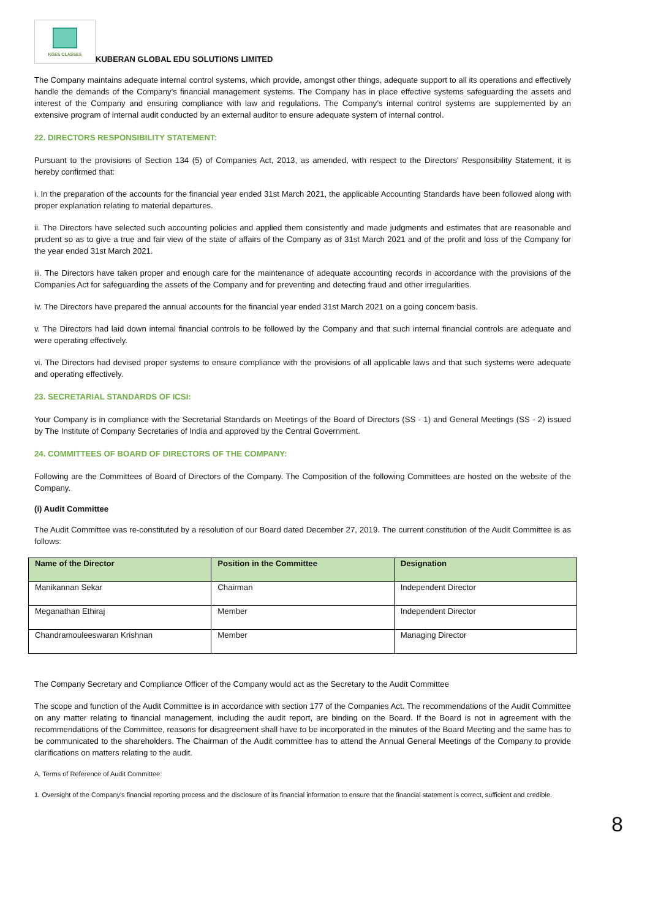KGES CLASSES
KUBERAN GLOBAL EDU SOLUTIONS LIMITED
The Company maintains adequate internal control systems, which provide, amongst other things, adequate support to all its operations and effectively handle the demands of the Company’s financial management systems. The Company has in place effective systems safeguarding the assets and interest of the Company and ensuring compliance with law and regulations. The Company’s internal control systems are supplemented by an extensive program of internal audit conducted by an external auditor to ensure adequate system of internal control.
22. DIRECTORS RESPONSIBILITY STATEMENT:
Pursuant to the provisions of Section 134 (5) of Companies Act, 2013, as amended, with respect to the Directors’ Responsibility Statement, it is hereby confirmed that:
i. In the preparation of the accounts for the financial year ended 31st March 2021, the applicable Accounting Standards have been followed along with proper explanation relating to material departures.
ii. The Directors have selected such accounting policies and applied them consistently and made judgments and estimates that are reasonable and prudent so as to give a true and fair view of the state of affairs of the Company as of 31st March 2021 and of the profit and loss of the Company for the year ended 31st March 2021.
iii. The Directors have taken proper and enough care for the maintenance of adequate accounting records in accordance with the provisions of the Companies Act for safeguarding the assets of the Company and for preventing and detecting fraud and other irregularities.
iv. The Directors have prepared the annual accounts for the financial year ended 31st March 2021 on a going concern basis.
v. The Directors had laid down internal financial controls to be followed by the Company and that such internal financial controls are adequate and were operating effectively.
vi. The Directors had devised proper systems to ensure compliance with the provisions of all applicable laws and that such systems were adequate and operating effectively.
23. SECRETARIAL STANDARDS OF ICSI:
Your Company is in compliance with the Secretarial Standards on Meetings of the Board of Directors (SS - 1) and General Meetings (SS - 2) issued by The Institute of Company Secretaries of India and approved by the Central Government.
24. COMMITTEES OF BOARD OF DIRECTORS OF THE COMPANY:
Following are the Committees of Board of Directors of the Company. The Composition of the following Committees are hosted on the website of the Company.
(i) Audit Committee
The Audit Committee was re-constituted by a resolution of our Board dated December 27, 2019. The current constitution of the Audit Committee is as follows:
| Name of the Director | Position in the Committee | Designation |
| --- | --- | --- |
| Manikannan Sekar | Chairman | Independent Director |
| Meganathan Ethiraj | Member | Independent Director |
| Chandramouleeswaran Krishnan | Member | Managing Director |
The Company Secretary and Compliance Officer of the Company would act as the Secretary to the Audit Committee
The scope and function of the Audit Committee is in accordance with section 177 of the Companies Act. The recommendations of the Audit Committee on any matter relating to financial management, including the audit report, are binding on the Board. If the Board is not in agreement with the recommendations of the Committee, reasons for disagreement shall have to be incorporated in the minutes of the Board Meeting and the same has to be communicated to the shareholders. The Chairman of the Audit committee has to attend the Annual General Meetings of the Company to provide clarifications on matters relating to the audit.
A. Terms of Reference of Audit Committee:
1. Oversight of the Company's financial reporting process and the disclosure of its financial information to ensure that the financial statement is correct, sufficient and credible.
8